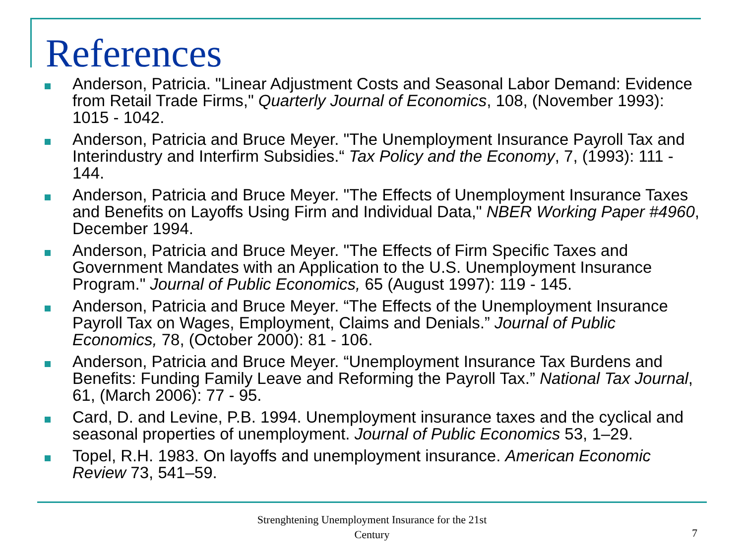References
Anderson, Patricia. "Linear Adjustment Costs and Seasonal Labor Demand: Evidence from Retail Trade Firms," Quarterly Journal of Economics, 108, (November 1993): 1015 - 1042.
Anderson, Patricia and Bruce Meyer. "The Unemployment Insurance Payroll Tax and Interindustry and Interfirm Subsidies.“ Tax Policy and the Economy, 7, (1993): 111 - 144.
Anderson, Patricia and Bruce Meyer. "The Effects of Unemployment Insurance Taxes and Benefits on Layoffs Using Firm and Individual Data," NBER Working Paper #4960, December 1994.
Anderson, Patricia and Bruce Meyer. "The Effects of Firm Specific Taxes and Government Mandates with an Application to the U.S. Unemployment Insurance Program." Journal of Public Economics, 65 (August 1997): 119 - 145.
Anderson, Patricia and Bruce Meyer. “The Effects of the Unemployment Insurance Payroll Tax on Wages, Employment, Claims and Denials.” Journal of Public Economics, 78, (October 2000): 81 - 106.
Anderson, Patricia and Bruce Meyer. “Unemployment Insurance Tax Burdens and Benefits: Funding Family Leave and Reforming the Payroll Tax.” National Tax Journal, 61, (March 2006): 77 - 95.
Card, D. and Levine, P.B. 1994. Unemployment insurance taxes and the cyclical and seasonal properties of unemployment. Journal of Public Economics 53, 1–29.
Topel, R.H. 1983. On layoffs and unemployment insurance. American Economic Review 73, 541–59.
Strenghtening Unemployment Insurance for the 21st Century
7